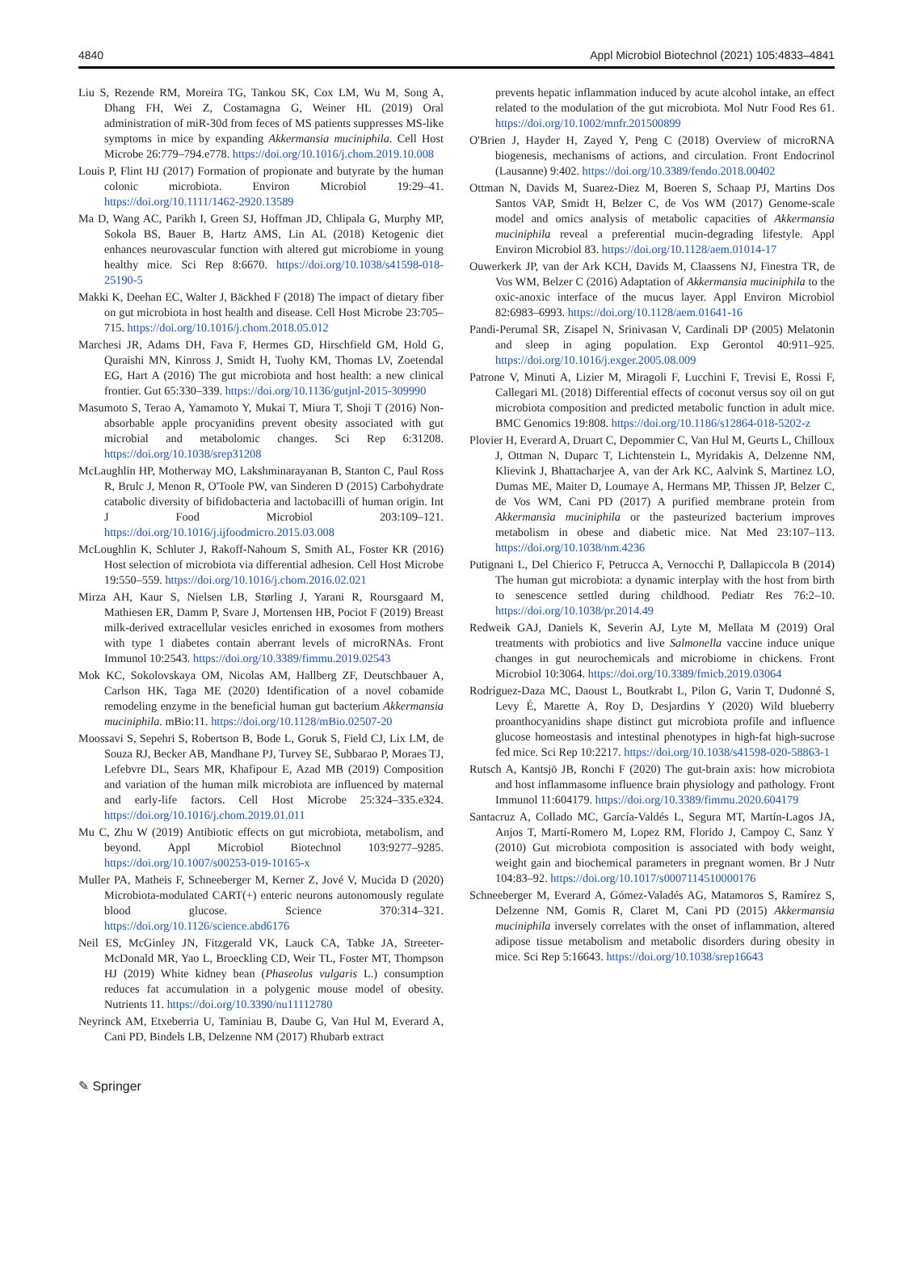4840 Appl Microbiol Biotechnol (2021) 105:4833–4841
Liu S, Rezende RM, Moreira TG, Tankou SK, Cox LM, Wu M, Song A, Dhang FH, Wei Z, Costamagna G, Weiner HL (2019) Oral administration of miR-30d from feces of MS patients suppresses MS-like symptoms in mice by expanding Akkermansia muciniphila. Cell Host Microbe 26:779–794.e778. https://doi.org/10.1016/j.chom.2019.10.008
Louis P, Flint HJ (2017) Formation of propionate and butyrate by the human colonic microbiota. Environ Microbiol 19:29–41. https://doi.org/10.1111/1462-2920.13589
Ma D, Wang AC, Parikh I, Green SJ, Hoffman JD, Chlipala G, Murphy MP, Sokola BS, Bauer B, Hartz AMS, Lin AL (2018) Ketogenic diet enhances neurovascular function with altered gut microbiome in young healthy mice. Sci Rep 8:6670. https://doi.org/10.1038/s41598-018-25190-5
Makki K, Deehan EC, Walter J, Bäckhed F (2018) The impact of dietary fiber on gut microbiota in host health and disease. Cell Host Microbe 23:705–715. https://doi.org/10.1016/j.chom.2018.05.012
Marchesi JR, Adams DH, Fava F, Hermes GD, Hirschfield GM, Hold G, Quraishi MN, Kinross J, Smidt H, Tuohy KM, Thomas LV, Zoetendal EG, Hart A (2016) The gut microbiota and host health: a new clinical frontier. Gut 65:330–339. https://doi.org/10.1136/gutjnl-2015-309990
Masumoto S, Terao A, Yamamoto Y, Mukai T, Miura T, Shoji T (2016) Non-absorbable apple procyanidins prevent obesity associated with gut microbial and metabolomic changes. Sci Rep 6:31208. https://doi.org/10.1038/srep31208
McLaughlin HP, Motherway MO, Lakshminarayanan B, Stanton C, Paul Ross R, Brulc J, Menon R, O'Toole PW, van Sinderen D (2015) Carbohydrate catabolic diversity of bifidobacteria and lactobacilli of human origin. Int J Food Microbiol 203:109–121. https://doi.org/10.1016/j.ijfoodmicro.2015.03.008
McLoughlin K, Schluter J, Rakoff-Nahoum S, Smith AL, Foster KR (2016) Host selection of microbiota via differential adhesion. Cell Host Microbe 19:550–559. https://doi.org/10.1016/j.chom.2016.02.021
Mirza AH, Kaur S, Nielsen LB, Størling J, Yarani R, Roursgaard M, Mathiesen ER, Damm P, Svare J, Mortensen HB, Pociot F (2019) Breast milk-derived extracellular vesicles enriched in exosomes from mothers with type 1 diabetes contain aberrant levels of microRNAs. Front Immunol 10:2543. https://doi.org/10.3389/fimmu.2019.02543
Mok KC, Sokolovskaya OM, Nicolas AM, Hallberg ZF, Deutschbauer A, Carlson HK, Taga ME (2020) Identification of a novel cobamide remodeling enzyme in the beneficial human gut bacterium Akkermansia muciniphila. mBio:11. https://doi.org/10.1128/mBio.02507-20
Moossavi S, Sepehri S, Robertson B, Bode L, Goruk S, Field CJ, Lix LM, de Souza RJ, Becker AB, Mandhane PJ, Turvey SE, Subbarao P, Moraes TJ, Lefebvre DL, Sears MR, Khafipour E, Azad MB (2019) Composition and variation of the human milk microbiota are influenced by maternal and early-life factors. Cell Host Microbe 25:324–335.e324. https://doi.org/10.1016/j.chom.2019.01.011
Mu C, Zhu W (2019) Antibiotic effects on gut microbiota, metabolism, and beyond. Appl Microbiol Biotechnol 103:9277–9285. https://doi.org/10.1007/s00253-019-10165-x
Muller PA, Matheis F, Schneeberger M, Kerner Z, Jové V, Mucida D (2020) Microbiota-modulated CART(+) enteric neurons autonomously regulate blood glucose. Science 370:314–321. https://doi.org/10.1126/science.abd6176
Neil ES, McGinley JN, Fitzgerald VK, Lauck CA, Tabke JA, Streeter-McDonald MR, Yao L, Broeckling CD, Weir TL, Foster MT, Thompson HJ (2019) White kidney bean (Phaseolus vulgaris L.) consumption reduces fat accumulation in a polygenic mouse model of obesity. Nutrients 11. https://doi.org/10.3390/nu11112780
Neyrinck AM, Etxeberria U, Taminiau B, Daube G, Van Hul M, Everard A, Cani PD, Bindels LB, Delzenne NM (2017) Rhubarb extract
prevents hepatic inflammation induced by acute alcohol intake, an effect related to the modulation of the gut microbiota. Mol Nutr Food Res 61. https://doi.org/10.1002/mnfr.201500899
O'Brien J, Hayder H, Zayed Y, Peng C (2018) Overview of microRNA biogenesis, mechanisms of actions, and circulation. Front Endocrinol (Lausanne) 9:402. https://doi.org/10.3389/fendo.2018.00402
Ottman N, Davids M, Suarez-Diez M, Boeren S, Schaap PJ, Martins Dos Santos VAP, Smidt H, Belzer C, de Vos WM (2017) Genome-scale model and omics analysis of metabolic capacities of Akkermansia muciniphila reveal a preferential mucin-degrading lifestyle. Appl Environ Microbiol 83. https://doi.org/10.1128/aem.01014-17
Ouwerkerk JP, van der Ark KCH, Davids M, Claassens NJ, Finestra TR, de Vos WM, Belzer C (2016) Adaptation of Akkermansia muciniphila to the oxic-anoxic interface of the mucus layer. Appl Environ Microbiol 82:6983–6993. https://doi.org/10.1128/aem.01641-16
Pandi-Perumal SR, Zisapel N, Srinivasan V, Cardinali DP (2005) Melatonin and sleep in aging population. Exp Gerontol 40:911–925. https://doi.org/10.1016/j.exger.2005.08.009
Patrone V, Minuti A, Lizier M, Miragoli F, Lucchini F, Trevisi E, Rossi F, Callegari ML (2018) Differential effects of coconut versus soy oil on gut microbiota composition and predicted metabolic function in adult mice. BMC Genomics 19:808. https://doi.org/10.1186/s12864-018-5202-z
Plovier H, Everard A, Druart C, Depommier C, Van Hul M, Geurts L, Chilloux J, Ottman N, Duparc T, Lichtenstein L, Myridakis A, Delzenne NM, Klievink J, Bhattacharjee A, van der Ark KC, Aalvink S, Martinez LO, Dumas ME, Maiter D, Loumaye A, Hermans MP, Thissen JP, Belzer C, de Vos WM, Cani PD (2017) A purified membrane protein from Akkermansia muciniphila or the pasteurized bacterium improves metabolism in obese and diabetic mice. Nat Med 23:107–113. https://doi.org/10.1038/nm.4236
Putignani L, Del Chierico F, Petrucca A, Vernocchi P, Dallapiccola B (2014) The human gut microbiota: a dynamic interplay with the host from birth to senescence settled during childhood. Pediatr Res 76:2–10. https://doi.org/10.1038/pr.2014.49
Redweik GAJ, Daniels K, Severin AJ, Lyte M, Mellata M (2019) Oral treatments with probiotics and live Salmonella vaccine induce unique changes in gut neurochemicals and microbiome in chickens. Front Microbiol 10:3064. https://doi.org/10.3389/fmicb.2019.03064
Rodríguez-Daza MC, Daoust L, Boutkrabt L, Pilon G, Varin T, Dudonné S, Levy É, Marette A, Roy D, Desjardins Y (2020) Wild blueberry proanthocyanidins shape distinct gut microbiota profile and influence glucose homeostasis and intestinal phenotypes in high-fat high-sucrose fed mice. Sci Rep 10:2217. https://doi.org/10.1038/s41598-020-58863-1
Rutsch A, Kantsjö JB, Ronchi F (2020) The gut-brain axis: how microbiota and host inflammasome influence brain physiology and pathology. Front Immunol 11:604179. https://doi.org/10.3389/fimmu.2020.604179
Santacruz A, Collado MC, García-Valdés L, Segura MT, Martín-Lagos JA, Anjos T, Martí-Romero M, Lopez RM, Florido J, Campoy C, Sanz Y (2010) Gut microbiota composition is associated with body weight, weight gain and biochemical parameters in pregnant women. Br J Nutr 104:83–92. https://doi.org/10.1017/s0007114510000176
Schneeberger M, Everard A, Gómez-Valadés AG, Matamoros S, Ramírez S, Delzenne NM, Gomis R, Claret M, Cani PD (2015) Akkermansia muciniphila inversely correlates with the onset of inflammation, altered adipose tissue metabolism and metabolic disorders during obesity in mice. Sci Rep 5:16643. https://doi.org/10.1038/srep16643
✎ Springer